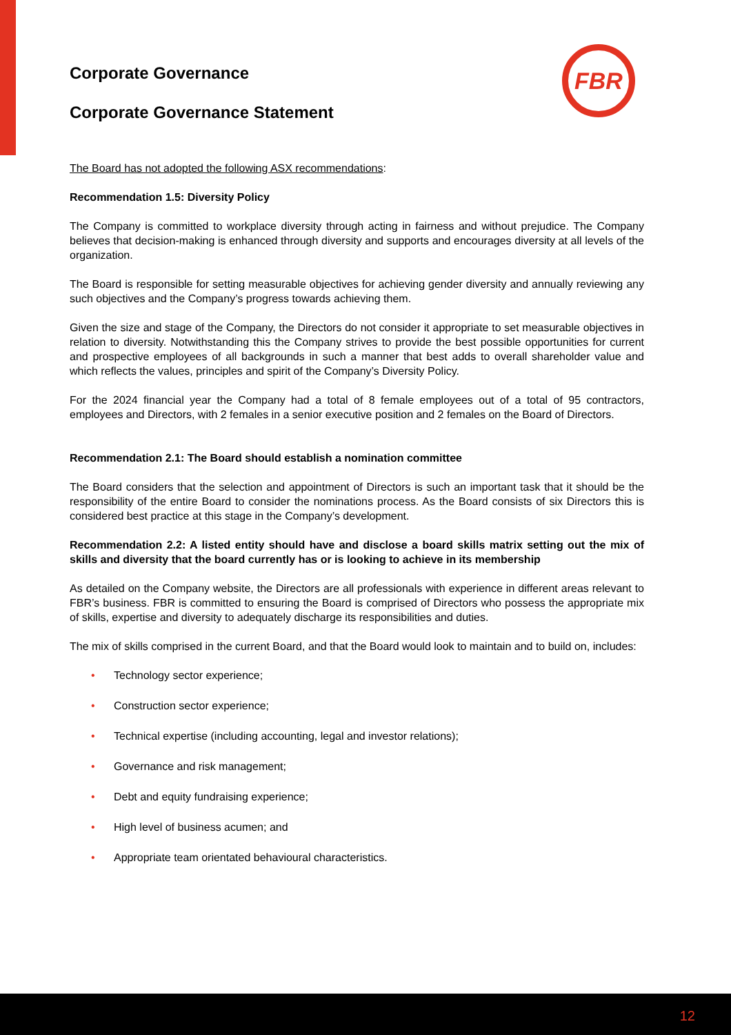FBR
Corporate Governance
Corporate Governance Statement
The Board has not adopted the following ASX recommendations:
Recommendation 1.5: Diversity Policy
The Company is committed to workplace diversity through acting in fairness and without prejudice. The Company believes that decision-making is enhanced through diversity and supports and encourages diversity at all levels of the organization.
The Board is responsible for setting measurable objectives for achieving gender diversity and annually reviewing any such objectives and the Company’s progress towards achieving them.
Given the size and stage of the Company, the Directors do not consider it appropriate to set measurable objectives in relation to diversity. Notwithstanding this the Company strives to provide the best possible opportunities for current and prospective employees of all backgrounds in such a manner that best adds to overall shareholder value and which reflects the values, principles and spirit of the Company’s Diversity Policy.
For the 2024 financial year the Company had a total of 8 female employees out of a total of 95 contractors, employees and Directors, with 2 females in a senior executive position and 2 females on the Board of Directors.
Recommendation 2.1: The Board should establish a nomination committee
The Board considers that the selection and appointment of Directors is such an important task that it should be the responsibility of the entire Board to consider the nominations process. As the Board consists of six Directors this is considered best practice at this stage in the Company’s development.
Recommendation 2.2: A listed entity should have and disclose a board skills matrix setting out the mix of skills and diversity that the board currently has or is looking to achieve in its membership
As detailed on the Company website, the Directors are all professionals with experience in different areas relevant to FBR’s business. FBR is committed to ensuring the Board is comprised of Directors who possess the appropriate mix of skills, expertise and diversity to adequately discharge its responsibilities and duties.
The mix of skills comprised in the current Board, and that the Board would look to maintain and to build on, includes:
• Technology sector experience;
• Construction sector experience;
• Technical expertise (including accounting, legal and investor relations);
• Governance and risk management;
• Debt and equity fundraising experience;
• High level of business acumen; and
• Appropriate team orientated behavioural characteristics.
12